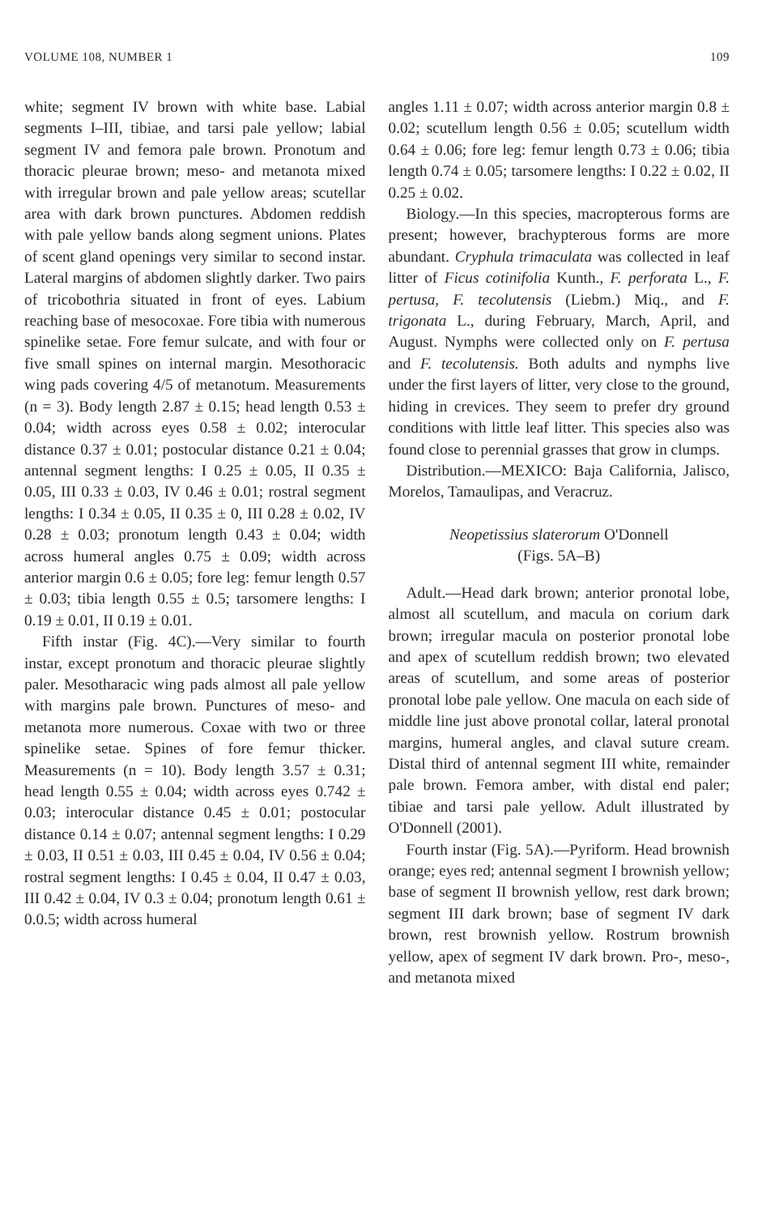VOLUME 108, NUMBER 1 109
white; segment IV brown with white base. Labial segments I–III, tibiae, and tarsi pale yellow; labial segment IV and femora pale brown. Pronotum and thoracic pleurae brown; meso- and metanota mixed with irregular brown and pale yellow areas; scutellar area with dark brown punctures. Abdomen reddish with pale yellow bands along segment unions. Plates of scent gland openings very similar to second instar. Lateral margins of abdomen slightly darker. Two pairs of tricobothria situated in front of eyes. Labium reaching base of mesocoxae. Fore tibia with numerous spinelike setae. Fore femur sulcate, and with four or five small spines on internal margin. Mesothoracic wing pads covering 4/5 of metanotum. Measurements (n = 3). Body length 2.87 ± 0.15; head length 0.53 ± 0.04; width across eyes 0.58 ± 0.02; interocular distance 0.37 ± 0.01; postocular distance 0.21 ± 0.04; antennal segment lengths: I 0.25 ± 0.05, II 0.35 ± 0.05, III 0.33 ± 0.03, IV 0.46 ± 0.01; rostral segment lengths: I 0.34 ± 0.05, II 0.35 ± 0, III 0.28 ± 0.02, IV 0.28 ± 0.03; pronotum length 0.43 ± 0.04; width across humeral angles 0.75 ± 0.09; width across anterior margin 0.6 ± 0.05; fore leg: femur length 0.57 ± 0.03; tibia length 0.55 ± 0.5; tarsomere lengths: I 0.19 ± 0.01, II 0.19 ± 0.01.
Fifth instar (Fig. 4C).—Very similar to fourth instar, except pronotum and thoracic pleurae slightly paler. Mesotharacic wing pads almost all pale yellow with margins pale brown. Punctures of meso- and metanota more numerous. Coxae with two or three spinelike setae. Spines of fore femur thicker. Measurements (n = 10). Body length 3.57 ± 0.31; head length 0.55 ± 0.04; width across eyes 0.742 ± 0.03; interocular distance 0.45 ± 0.01; postocular distance 0.14 ± 0.07; antennal segment lengths: I 0.29 ± 0.03, II 0.51 ± 0.03, III 0.45 ± 0.04, IV 0.56 ± 0.04; rostral segment lengths: I 0.45 ± 0.04, II 0.47 ± 0.03, III 0.42 ± 0.04, IV 0.3 ± 0.04; pronotum length 0.61 ± 0.0.5; width across humeral
angles 1.11 ± 0.07; width across anterior margin 0.8 ± 0.02; scutellum length 0.56 ± 0.05; scutellum width 0.64 ± 0.06; fore leg: femur length 0.73 ± 0.06; tibia length 0.74 ± 0.05; tarsomere lengths: I 0.22 ± 0.02, II 0.25 ± 0.02.
Biology.—In this species, macropterous forms are present; however, brachypterous forms are more abundant. Cryphula trimaculata was collected in leaf litter of Ficus cotinifolia Kunth., F. perforata L., F. pertusa, F. tecolutensis (Liebm.) Miq., and F. trigonata L., during February, March, April, and August. Nymphs were collected only on F. pertusa and F. tecolutensis. Both adults and nymphs live under the first layers of litter, very close to the ground, hiding in crevices. They seem to prefer dry ground conditions with little leaf litter. This species also was found close to perennial grasses that grow in clumps.
Distribution.—MEXICO: Baja California, Jalisco, Morelos, Tamaulipas, and Veracruz.
Neopetissius slaterorum O'Donnell
(Figs. 5A–B)
Adult.—Head dark brown; anterior pronotal lobe, almost all scutellum, and macula on corium dark brown; irregular macula on posterior pronotal lobe and apex of scutellum reddish brown; two elevated areas of scutellum, and some areas of posterior pronotal lobe pale yellow. One macula on each side of middle line just above pronotal collar, lateral pronotal margins, humeral angles, and claval suture cream. Distal third of antennal segment III white, remainder pale brown. Femora amber, with distal end paler; tibiae and tarsi pale yellow. Adult illustrated by O'Donnell (2001).
Fourth instar (Fig. 5A).—Pyriform. Head brownish orange; eyes red; antennal segment I brownish yellow; base of segment II brownish yellow, rest dark brown; segment III dark brown; base of segment IV dark brown, rest brownish yellow. Rostrum brownish yellow, apex of segment IV dark brown. Pro-, meso-, and metanota mixed